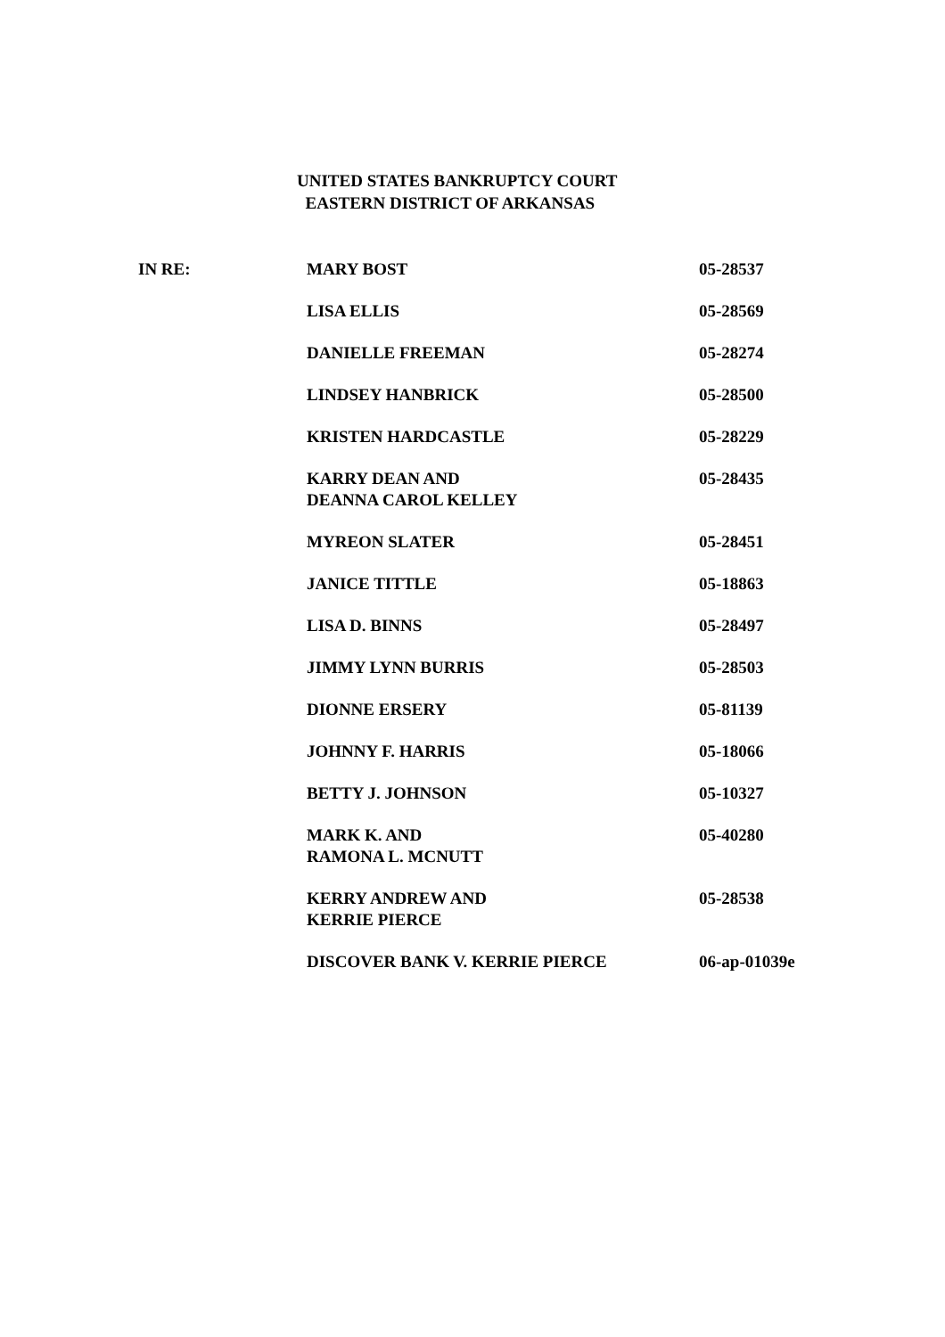UNITED STATES BANKRUPTCY COURT
EASTERN DISTRICT OF ARKANSAS
| IN RE: | MARY BOST | 05-28537 |
| | LISA ELLIS | 05-28569 |
| | DANIELLE FREEMAN | 05-28274 |
| | LINDSEY HANBRICK | 05-28500 |
| | KRISTEN HARDCASTLE | 05-28229 |
| | KARRY DEAN AND DEANNA CAROL KELLEY | 05-28435 |
| | MYREON SLATER | 05-28451 |
| | JANICE TITTLE | 05-18863 |
| | LISA D. BINNS | 05-28497 |
| | JIMMY LYNN BURRIS | 05-28503 |
| | DIONNE ERSERY | 05-81139 |
| | JOHNNY F. HARRIS | 05-18066 |
| | BETTY J. JOHNSON | 05-10327 |
| | MARK K. AND RAMONA L. MCNUTT | 05-40280 |
| | KERRY ANDREW AND KERRIE PIERCE | 05-28538 |
| | DISCOVER BANK V. KERRIE PIERCE | 06-ap-01039e |